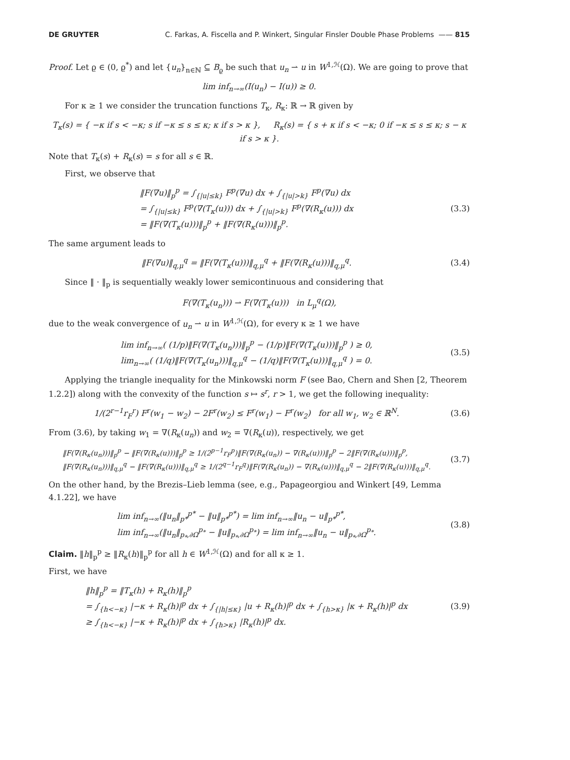DE GRUYTER C. Farkas, A. Fiscella and P. Winkert, Singular Finsler Double Phase Problems —— 815
Proof. Let ϱ ∈ (0, ϱ<sup>*</sup>) and let {u<sub>n</sub>}<sub>n∈ℕ</sub> ⊆ B<sub>ϱ</sub> be such that u<sub>n</sub> ⇀ u in W<sup>1,ℋ</sup>(Ω). We are going to prove that
lim inf<sub>n→∞</sub>(I(u<sub>n</sub>) − I(u)) ≥ 0.
For κ ≥ 1 we consider the truncation functions T<sub>κ</sub>, R<sub>κ</sub>: ℝ → ℝ given by
T<sub>κ</sub>(s) = { −κ if s < −κ; s if −κ ≤ s ≤ κ; κ if s > κ }, R<sub>κ</sub>(s) = { s + κ if s < −κ; 0 if −κ ≤ s ≤ κ; s − κ if s > κ }.
Note that T<sub>κ</sub>(s) + R<sub>κ</sub>(s) = s for all s ∈ ℝ.
First, we observe that
‖F(∇u)‖<sub>p</sub><sup>p</sup> = ∫<sub>{|u|≤k}</sub> F<sup>p</sup>(∇u) dx + ∫<sub>{|u|>k}</sub> F<sup>p</sup>(∇u) dx
= ∫<sub>{|u|≤k}</sub> F<sup>p</sup>(∇(T<sub>κ</sub>(u))) dx + ∫<sub>{|u|>k}</sub> F<sup>p</sup>(∇(R<sub>κ</sub>(u))) dx
= ‖F(∇(T<sub>κ</sub>(u)))‖<sub>p</sub><sup>p</sup> + ‖F(∇(R<sub>κ</sub>(u)))‖<sub>p</sub><sup>p</sup>.
(3.3)
The same argument leads to
‖F(∇u)‖<sub>q,μ</sub><sup>q</sup> = ‖F(∇(T<sub>κ</sub>(u)))‖<sub>q,μ</sub><sup>q</sup> + ‖F(∇(R<sub>κ</sub>(u)))‖<sub>q,μ</sub><sup>q</sup>.
(3.4)
Since ‖ · ‖<sub>p</sub> is sequentially weakly lower semicontinuous and considering that
F(∇(T<sub>κ</sub>(u<sub>n</sub>))) ⇀ F(∇(T<sub>κ</sub>(u))) in L<sub>μ</sub><sup>q</sup>(Ω),
due to the weak convergence of u<sub>n</sub> ⇀ u in W<sup>1,ℋ</sup>(Ω), for every κ ≥ 1 we have
lim inf<sub>n→∞</sub>( (1/p)‖F(∇(T<sub>κ</sub>(u<sub>n</sub>)))‖<sub>p</sub><sup>p</sup> − (1/p)‖F(∇(T<sub>κ</sub>(u)))‖<sub>p</sub><sup>p</sup> ) ≥ 0,
lim<sub>n→∞</sub>( (1/q)‖F(∇(T<sub>κ</sub>(u<sub>n</sub>)))‖<sub>q,μ</sub><sup>q</sup> − (1/q)‖F(∇(T<sub>κ</sub>(u)))‖<sub>q,μ</sub><sup>q</sup> ) = 0.
(3.5)
Applying the triangle inequality for the Minkowski norm F (see Bao, Chern and Shen [2, Theorem 1.2.2]) along with the convexity of the function s ↦ s<sup>r</sup>, r > 1, we get the following inequality:
1/(2<sup>r−1</sup>r<sub>F</sub><sup>r</sup>) F<sup>r</sup>(w<sub>1</sub> − w<sub>2</sub>) − 2F<sup>r</sup>(w<sub>2</sub>) ≤ F<sup>r</sup>(w<sub>1</sub>) − F<sup>r</sup>(w<sub>2</sub>) for all w<sub>1</sub>, w<sub>2</sub> ∈ ℝ<sup>N</sup>.
(3.6)
From (3.6), by taking w<sub>1</sub> = ∇(R<sub>κ</sub>(u<sub>n</sub>)) and w<sub>2</sub> = ∇(R<sub>κ</sub>(u)), respectively, we get
‖F(∇(R<sub>κ</sub>(u<sub>n</sub>)))‖<sub>p</sub><sup>p</sup> − ‖F(∇(R<sub>κ</sub>(u)))‖<sub>p</sub><sup>p</sup> ≥ 1/(2<sup>p−1</sup>r<sub>F</sub><sup>p</sup>)‖F(∇(R<sub>κ</sub>(u<sub>n</sub>)) − ∇(R<sub>κ</sub>(u)))‖<sub>p</sub><sup>p</sup> − 2‖F(∇(R<sub>κ</sub>(u)))‖<sub>p</sub><sup>p</sup>,
‖F(∇(R<sub>κ</sub>(u<sub>n</sub>)))‖<sub>q,μ</sub><sup>q</sup> − ‖F(∇(R<sub>κ</sub>(u)))‖<sub>q,μ</sub><sup>q</sup> ≥ 1/(2<sup>q−1</sup>r<sub>F</sub><sup>q</sup>)‖F(∇(R<sub>κ</sub>(u<sub>n</sub>)) − ∇(R<sub>κ</sub>(u)))‖<sub>q,μ</sub><sup>q</sup> − 2‖F(∇(R<sub>κ</sub>(u)))‖<sub>q,μ</sub><sup>q</sup>.
(3.7)
On the other hand, by the Brezis–Lieb lemma (see, e.g., Papageorgiou and Winkert [49, Lemma 4.1.22], we have
lim inf<sub>n→∞</sub>(‖u<sub>n</sub>‖<sub>p*</sub><sup>p*</sup> − ‖u‖<sub>p*</sub><sup>p*</sup>) = lim inf<sub>n→∞</sub>‖u<sub>n</sub> − u‖<sub>p*</sub><sup>p*</sup>,
lim inf<sub>n→∞</sub>(‖u<sub>n</sub>‖<sub>p<sub>*</sub>,∂Ω</sub><sup>p<sub>*</sub></sup> − ‖u‖<sub>p<sub>*</sub>,∂Ω</sub><sup>p<sub>*</sub></sup>) = lim inf<sub>n→∞</sub>‖u<sub>n</sub> − u‖<sub>p<sub>*</sub>,∂Ω</sub><sup>p<sub>*</sub></sup>.
(3.8)
Claim. ‖h‖<sub>p</sub><sup>p</sup> ≥ ‖R<sub>κ</sub>(h)‖<sub>p</sub><sup>p</sup> for all h ∈ W<sup>1,ℋ</sup>(Ω) and for all κ ≥ 1.
First, we have
‖h‖<sub>p</sub><sup>p</sup> = ‖T<sub>κ</sub>(h) + R<sub>κ</sub>(h)‖<sub>p</sub><sup>p</sup>
= ∫<sub>{h<−κ}</sub> |−κ + R<sub>κ</sub>(h)|<sup>p</sup> dx + ∫<sub>{|h|≤κ}</sub> |u + R<sub>κ</sub>(h)|<sup>p</sup> dx + ∫<sub>{h>κ}</sub> |κ + R<sub>κ</sub>(h)|<sup>p</sup> dx
≥ ∫<sub>{h<−κ}</sub> |−κ + R<sub>κ</sub>(h)|<sup>p</sup> dx + ∫<sub>{h>κ}</sub> |R<sub>κ</sub>(h)|<sup>p</sup> dx.
(3.9)